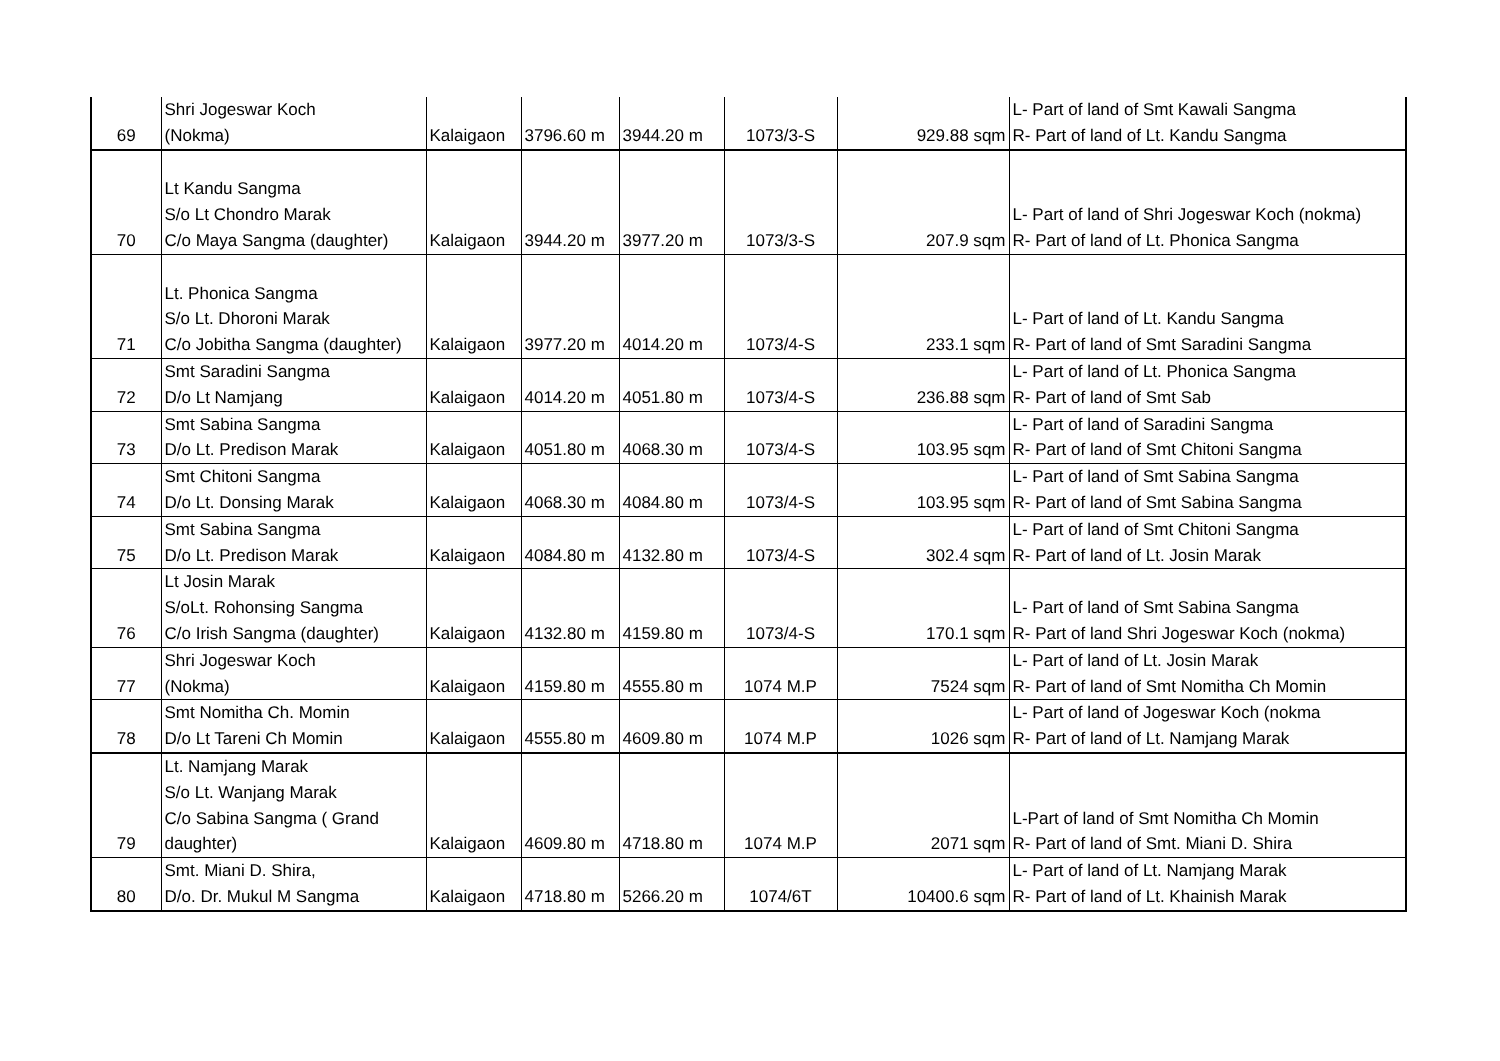| 69 | Shri Jogeswar Koch (Nokma) | Kalaigaon | 3796.60 m | 3944.20 m | 1073/3-S | 929.88 sqm | L- Part of land of Smt Kawali Sangma R- Part of land of Lt. Kandu Sangma |
| 70 | Lt Kandu Sangma S/o Lt Chondro Marak C/o Maya Sangma (daughter) | Kalaigaon | 3944.20 m | 3977.20 m | 1073/3-S | 207.9 sqm | L- Part of land of Shri Jogeswar Koch (nokma) R- Part of land of Lt. Phonica Sangma |
| 71 | Lt. Phonica Sangma S/o Lt. Dhoroni Marak C/o Jobitha Sangma (daughter) | Kalaigaon | 3977.20 m | 4014.20 m | 1073/4-S | 233.1 sqm | L- Part of land of Lt. Kandu Sangma R- Part of land of Smt Saradini Sangma |
| 72 | Smt Saradini Sangma D/o Lt Namjang | Kalaigaon | 4014.20 m | 4051.80 m | 1073/4-S | 236.88 sqm | L- Part of land of Lt. Phonica Sangma R- Part of land of Smt Sab |
| 73 | Smt Sabina Sangma D/o Lt. Predison Marak | Kalaigaon | 4051.80 m | 4068.30 m | 1073/4-S | 103.95 sqm | L- Part of land of Saradini Sangma R- Part of land of Smt Chitoni Sangma |
| 74 | Smt Chitoni Sangma D/o Lt. Donsing Marak | Kalaigaon | 4068.30 m | 4084.80 m | 1073/4-S | 103.95 sqm | L- Part of land of Smt Sabina Sangma R- Part of land of Smt Sabina Sangma |
| 75 | Smt Sabina Sangma D/o Lt. Predison Marak | Kalaigaon | 4084.80 m | 4132.80 m | 1073/4-S | 302.4 sqm | L- Part of land of Smt Chitoni Sangma R- Part of land of Lt. Josin Marak |
| 76 | Lt Josin Marak S/oLt. Rohonsing Sangma C/o Irish Sangma (daughter) | Kalaigaon | 4132.80 m | 4159.80 m | 1073/4-S | 170.1 sqm | L- Part of land of Smt Sabina Sangma R- Part of land Shri Jogeswar Koch (nokma) |
| 77 | Shri Jogeswar Koch (Nokma) | Kalaigaon | 4159.80 m | 4555.80 m | 1074 M.P | 7524 sqm | L- Part of land of Lt. Josin Marak R- Part of land of Smt Nomitha Ch Momin |
| 78 | Smt Nomitha Ch. Momin D/o Lt Tareni Ch Momin | Kalaigaon | 4555.80 m | 4609.80 m | 1074 M.P | 1026 sqm | L- Part of land of Jogeswar Koch (nokma R- Part of land of Lt. Namjang Marak |
| 79 | Lt. Namjang Marak S/o Lt. Wanjang Marak C/o Sabina Sangma ( Grand daughter) | Kalaigaon | 4609.80 m | 4718.80 m | 1074 M.P | 2071 sqm | L-Part of land of Smt Nomitha Ch Momin R- Part of land of Smt. Miani D. Shira |
| 80 | Smt. Miani D. Shira, D/o. Dr. Mukul M Sangma | Kalaigaon | 4718.80 m | 5266.20 m | 1074/6T | 10400.6 sqm | L- Part of land of Lt. Namjang Marak R- Part of land of Lt. Khainish Marak |